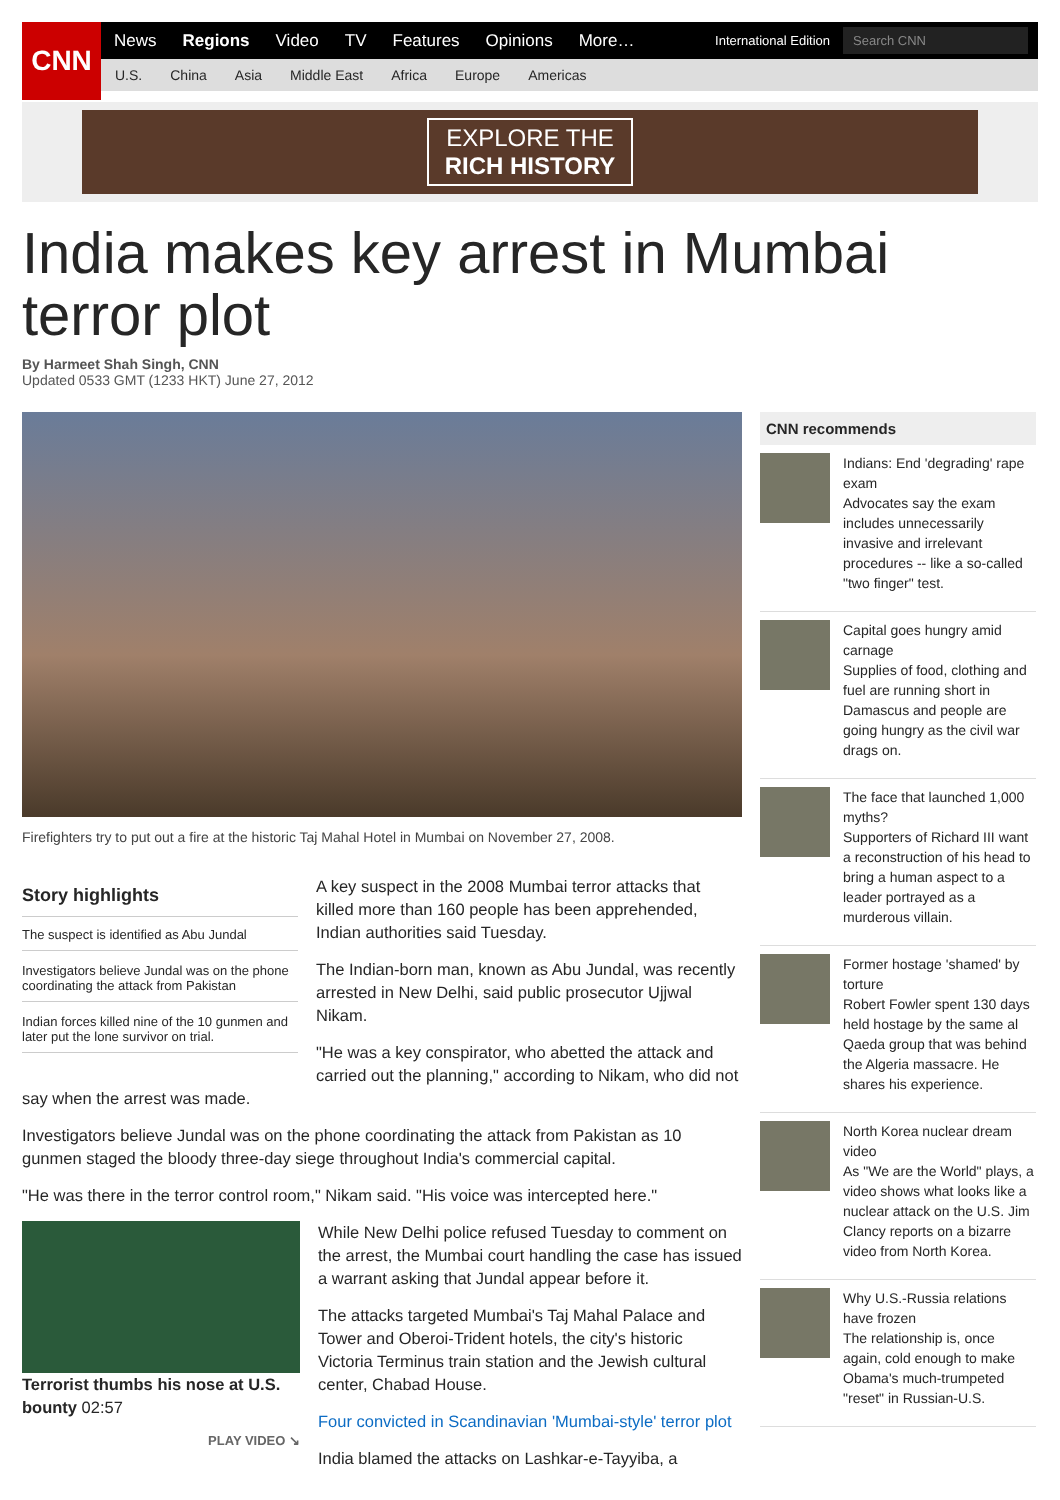CNN
News Regions Video TV Features Opinions More… International Edition
Search CNN
U.S. China Asia Middle East Africa Europe Americas
EXPLORE THE
RICH HISTORY
India makes key arrest in Mumbai terror plot
By Harmeet Shah Singh, CNN
Updated 0533 GMT (1233 HKT) June 27, 2012
Firefighters try to put out a fire at the historic Taj Mahal Hotel in Mumbai on November 27, 2008.
Story highlights
The suspect is identified as Abu Jundal
Investigators believe Jundal was on the phone coordinating the attack from Pakistan
Indian forces killed nine of the 10 gunmen and later put the lone survivor on trial.
A key suspect in the 2008 Mumbai terror attacks that killed more than 160 people has been apprehended, Indian authorities said Tuesday.
The Indian-born man, known as Abu Jundal, was recently arrested in New Delhi, said public prosecutor Ujjwal Nikam.
"He was a key conspirator, who abetted the attack and carried out the planning," according to Nikam, who did not say when the arrest was made.
Investigators believe Jundal was on the phone coordinating the attack from Pakistan as 10 gunmen staged the bloody three-day siege throughout India's commercial capital.
"He was there in the terror control room," Nikam said. "His voice was intercepted here."
Terrorist thumbs his nose at U.S. bounty 02:57
PLAY VIDEO ↘
While New Delhi police refused Tuesday to comment on the arrest, the Mumbai court handling the case has issued a warrant asking that Jundal appear before it.
The attacks targeted Mumbai's Taj Mahal Palace and Tower and Oberoi-Trident hotels, the city's historic Victoria Terminus train station and the Jewish cultural center, Chabad House.
Four convicted in Scandinavian 'Mumbai-style' terror plot
India blamed the attacks on Lashkar-e-Tayyiba, a
CNN recommends
Indians: End 'degrading' rape exam
Advocates say the exam includes unnecessarily invasive and irrelevant procedures -- like a so-called "two finger" test.
Capital goes hungry amid carnage
Supplies of food, clothing and fuel are running short in Damascus and people are going hungry as the civil war drags on.
The face that launched 1,000 myths?
Supporters of Richard III want a reconstruction of his head to bring a human aspect to a leader portrayed as a murderous villain.
Former hostage 'shamed' by torture
Robert Fowler spent 130 days held hostage by the same al Qaeda group that was behind the Algeria massacre. He shares his experience.
North Korea nuclear dream video
As "We are the World" plays, a video shows what looks like a nuclear attack on the U.S. Jim Clancy reports on a bizarre video from North Korea.
Why U.S.-Russia relations have frozen
The relationship is, once again, cold enough to make Obama's much-trumpeted "reset" in Russian-U.S.